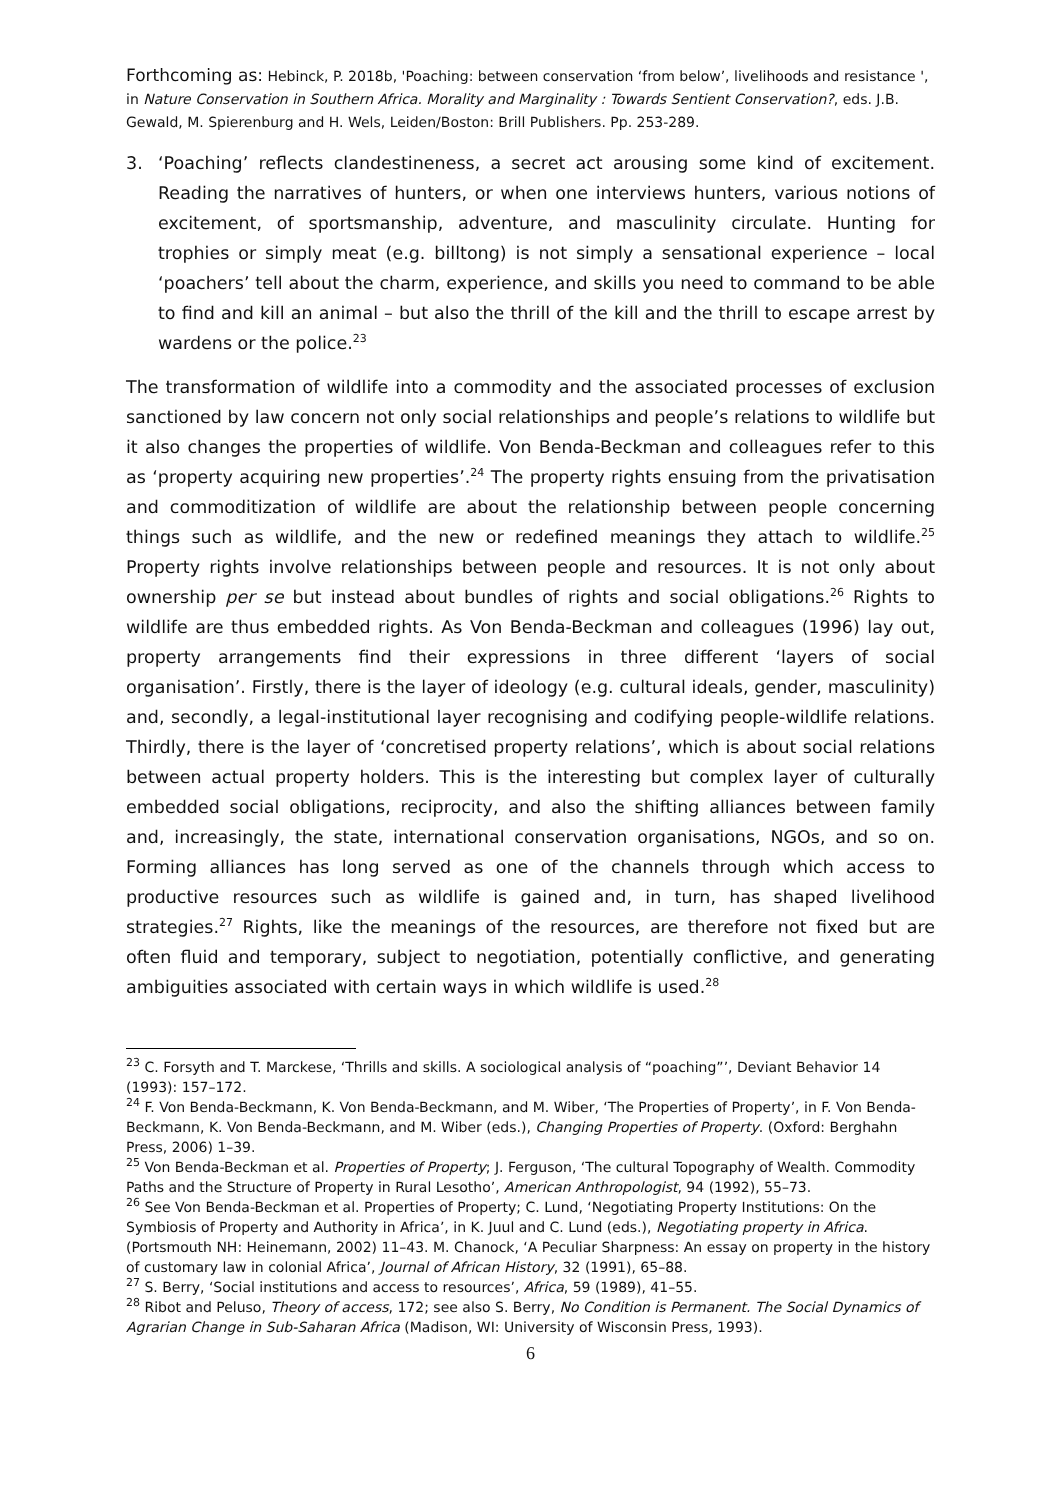Forthcoming as: Hebinck, P. 2018b, 'Poaching: between conservation ‘from below’, livelihoods and resistance ', in Nature Conservation in Southern Africa. Morality and Marginality : Towards Sentient Conservation?, eds. J.B. Gewald, M. Spierenburg and H. Wels, Leiden/Boston: Brill Publishers. Pp. 253-289.
3. ‘Poaching’ reflects clandestineness, a secret act arousing some kind of excitement. Reading the narratives of hunters, or when one interviews hunters, various notions of excitement, of sportsmanship, adventure, and masculinity circulate. Hunting for trophies or simply meat (e.g. billtong) is not simply a sensational experience – local ‘poachers’ tell about the charm, experience, and skills you need to command to be able to find and kill an animal – but also the thrill of the kill and the thrill to escape arrest by wardens or the police.<sup>23</sup>
The transformation of wildlife into a commodity and the associated processes of exclusion sanctioned by law concern not only social relationships and people’s relations to wildlife but it also changes the properties of wildlife. Von Benda-Beckman and colleagues refer to this as ‘property acquiring new properties’.<sup>24</sup> The property rights ensuing from the privatisation and commoditization of wildlife are about the relationship between people concerning things such as wildlife, and the new or redefined meanings they attach to wildlife.<sup>25</sup> Property rights involve relationships between people and resources. It is not only about ownership per se but instead about bundles of rights and social obligations.<sup>26</sup> Rights to wildlife are thus embedded rights. As Von Benda-Beckman and colleagues (1996) lay out, property arrangements find their expressions in three different ‘layers of social organisation’. Firstly, there is the layer of ideology (e.g. cultural ideals, gender, masculinity) and, secondly, a legal-institutional layer recognising and codifying people-wildlife relations. Thirdly, there is the layer of ‘concretised property relations’, which is about social relations between actual property holders. This is the interesting but complex layer of culturally embedded social obligations, reciprocity, and also the shifting alliances between family and, increasingly, the state, international conservation organisations, NGOs, and so on. Forming alliances has long served as one of the channels through which access to productive resources such as wildlife is gained and, in turn, has shaped livelihood strategies.<sup>27</sup> Rights, like the meanings of the resources, are therefore not fixed but are often fluid and temporary, subject to negotiation, potentially conflictive, and generating ambiguities associated with certain ways in which wildlife is used.<sup>28</sup>
<sup>23</sup> C. Forsyth and T. Marckese, ‘Thrills and skills. A sociological analysis of “poaching”’, Deviant Behavior 14 (1993): 157–172.
<sup>24</sup> F. Von Benda-Beckmann, K. Von Benda-Beckmann, and M. Wiber, ‘The Properties of Property’, in F. Von Benda-Beckmann, K. Von Benda-Beckmann, and M. Wiber (eds.), Changing Properties of Property. (Oxford: Berghahn Press, 2006) 1–39.
<sup>25</sup> Von Benda-Beckman et al. Properties of Property; J. Ferguson, ‘The cultural Topography of Wealth. Commodity Paths and the Structure of Property in Rural Lesotho’, American Anthropologist, 94 (1992), 55–73.
<sup>26</sup> See Von Benda-Beckman et al. Properties of Property; C. Lund, ‘Negotiating Property Institutions: On the Symbiosis of Property and Authority in Africa’, in K. Juul and C. Lund (eds.), Negotiating property in Africa. (Portsmouth NH: Heinemann, 2002) 11–43. M. Chanock, ‘A Peculiar Sharpness: An essay on property in the history of customary law in colonial Africa’, Journal of African History, 32 (1991), 65–88.
<sup>27</sup> S. Berry, ‘Social institutions and access to resources’, Africa, 59 (1989), 41–55.
<sup>28</sup> Ribot and Peluso, Theory of access, 172; see also S. Berry, No Condition is Permanent. The Social Dynamics of Agrarian Change in Sub-Saharan Africa (Madison, WI: University of Wisconsin Press, 1993).
6